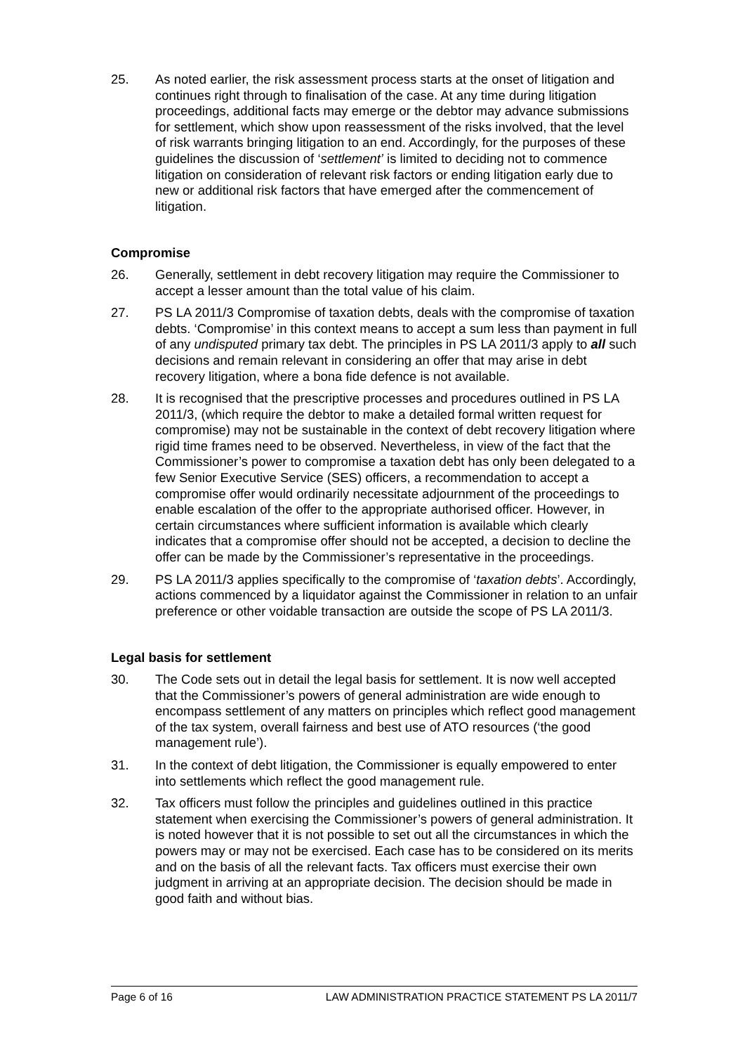25. As noted earlier, the risk assessment process starts at the onset of litigation and continues right through to finalisation of the case. At any time during litigation proceedings, additional facts may emerge or the debtor may advance submissions for settlement, which show upon reassessment of the risks involved, that the level of risk warrants bringing litigation to an end. Accordingly, for the purposes of these guidelines the discussion of ‘settlement’ is limited to deciding not to commence litigation on consideration of relevant risk factors or ending litigation early due to new or additional risk factors that have emerged after the commencement of litigation.
Compromise
26. Generally, settlement in debt recovery litigation may require the Commissioner to accept a lesser amount than the total value of his claim.
27. PS LA 2011/3 Compromise of taxation debts, deals with the compromise of taxation debts. ‘Compromise’ in this context means to accept a sum less than payment in full of any undisputed primary tax debt. The principles in PS LA 2011/3 apply to all such decisions and remain relevant in considering an offer that may arise in debt recovery litigation, where a bona fide defence is not available.
28. It is recognised that the prescriptive processes and procedures outlined in PS LA 2011/3, (which require the debtor to make a detailed formal written request for compromise) may not be sustainable in the context of debt recovery litigation where rigid time frames need to be observed. Nevertheless, in view of the fact that the Commissioner’s power to compromise a taxation debt has only been delegated to a few Senior Executive Service (SES) officers, a recommendation to accept a compromise offer would ordinarily necessitate adjournment of the proceedings to enable escalation of the offer to the appropriate authorised officer. However, in certain circumstances where sufficient information is available which clearly indicates that a compromise offer should not be accepted, a decision to decline the offer can be made by the Commissioner’s representative in the proceedings.
29. PS LA 2011/3 applies specifically to the compromise of ‘taxation debts’. Accordingly, actions commenced by a liquidator against the Commissioner in relation to an unfair preference or other voidable transaction are outside the scope of PS LA 2011/3.
Legal basis for settlement
30. The Code sets out in detail the legal basis for settlement. It is now well accepted that the Commissioner’s powers of general administration are wide enough to encompass settlement of any matters on principles which reflect good management of the tax system, overall fairness and best use of ATO resources (‘the good management rule’).
31. In the context of debt litigation, the Commissioner is equally empowered to enter into settlements which reflect the good management rule.
32. Tax officers must follow the principles and guidelines outlined in this practice statement when exercising the Commissioner’s powers of general administration. It is noted however that it is not possible to set out all the circumstances in which the powers may or may not be exercised. Each case has to be considered on its merits and on the basis of all the relevant facts. Tax officers must exercise their own judgment in arriving at an appropriate decision. The decision should be made in good faith and without bias.
Page 6 of 16 LAW ADMINISTRATION PRACTICE STATEMENT PS LA 2011/7